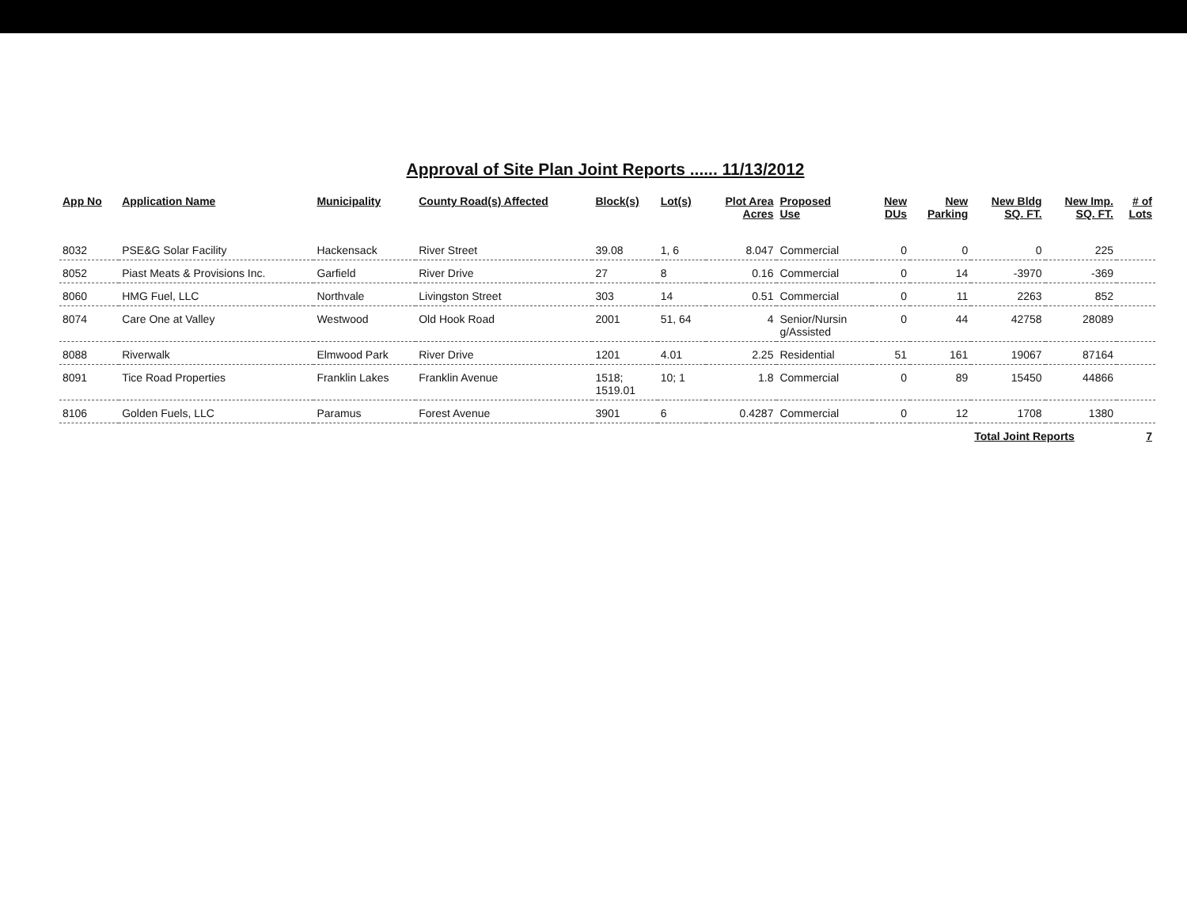Approval of Site Plan Joint Reports ...... 11/13/2012
| App No | Application Name | Municipality | County Road(s) Affected | Block(s) | Lot(s) | Plot Area Acres | Proposed Use | New DUs | New Parking | New Bldg SQ. FT. | New Imp. SQ. FT. | # of Lots |
| --- | --- | --- | --- | --- | --- | --- | --- | --- | --- | --- | --- | --- |
| 8032 | PSE&G Solar Facility | Hackensack | River Street | 39.08 | 1, 6 | 8.047 | Commercial | 0 | 0 | 0 | 225 | |
| 8052 | Piast Meats & Provisions Inc. | Garfield | River Drive | 27 | 8 | 0.16 | Commercial | 0 | 14 | -3970 | -369 | |
| 8060 | HMG Fuel, LLC | Northvale | Livingston Street | 303 | 14 | 0.51 | Commercial | 0 | 11 | 2263 | 852 | |
| 8074 | Care One at Valley | Westwood | Old Hook Road | 2001 | 51, 64 | 4 | Senior/Nursin g/Assisted | 0 | 44 | 42758 | 28089 | |
| 8088 | Riverwalk | Elmwood Park | River Drive | 1201 | 4.01 | 2.25 | Residential | 51 | 161 | 19067 | 87164 | |
| 8091 | Tice Road Properties | Franklin Lakes | Franklin Avenue | 1518; 1519.01 | 10; 1 | 1.8 | Commercial | 0 | 89 | 15450 | 44866 | |
| 8106 | Golden Fuels, LLC | Paramus | Forest Avenue | 3901 | 6 | 0.4287 | Commercial | 0 | 12 | 1708 | 1380 | |
| | | | | | | | | | | Total Joint Reports | | 7 |